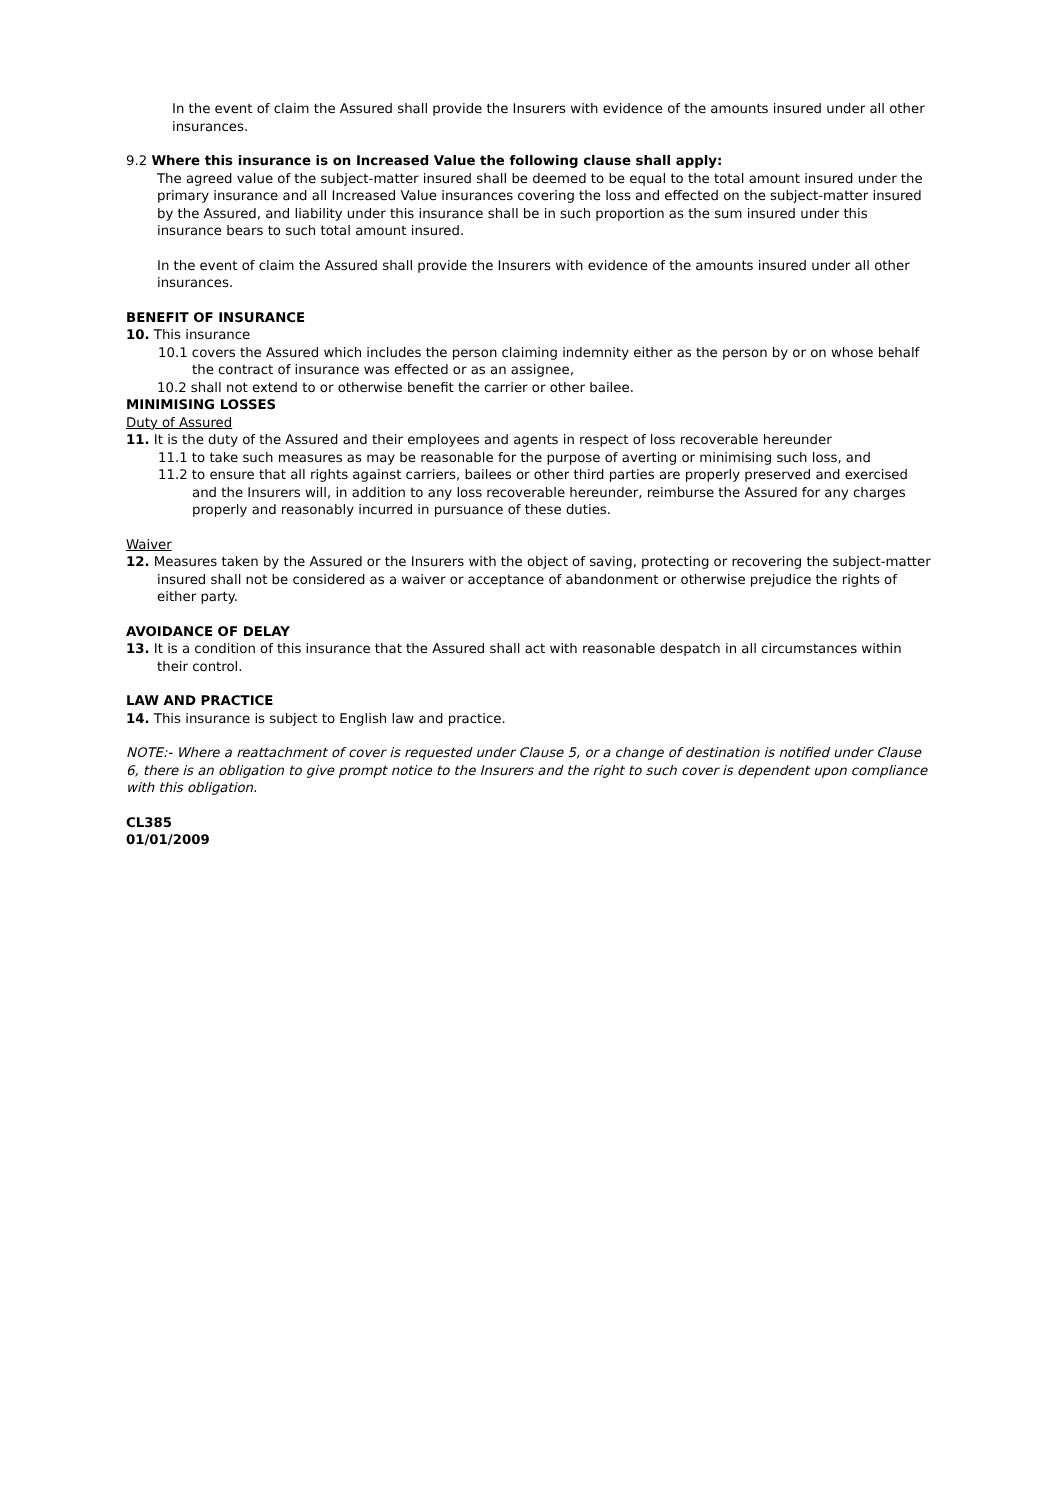In the event of claim the Assured shall provide the Insurers with evidence of the amounts insured under all other insurances.
9.2 Where this insurance is on Increased Value the following clause shall apply:
The agreed value of the subject-matter insured shall be deemed to be equal to the total amount insured under the primary insurance and all Increased Value insurances covering the loss and effected on the subject-matter insured by the Assured, and liability under this insurance shall be in such proportion as the sum insured under this insurance bears to such total amount insured.
In the event of claim the Assured shall provide the Insurers with evidence of the amounts insured under all other insurances.
BENEFIT OF INSURANCE
10. This insurance
10.1 covers the Assured which includes the person claiming indemnity either as the person by or on whose behalf the contract of insurance was effected or as an assignee,
10.2 shall not extend to or otherwise benefit the carrier or other bailee.
MINIMISING LOSSES
Duty of Assured
11. It is the duty of the Assured and their employees and agents in respect of loss recoverable hereunder
11.1 to take such measures as may be reasonable for the purpose of averting or minimising such loss, and
11.2 to ensure that all rights against carriers, bailees or other third parties are properly preserved and exercised and the Insurers will, in addition to any loss recoverable hereunder, reimburse the Assured for any charges properly and reasonably incurred in pursuance of these duties.
Waiver
12. Measures taken by the Assured or the Insurers with the object of saving, protecting or recovering the subject-matter insured shall not be considered as a waiver or acceptance of abandonment or otherwise prejudice the rights of either party.
AVOIDANCE OF DELAY
13. It is a condition of this insurance that the Assured shall act with reasonable despatch in all circumstances within their control.
LAW AND PRACTICE
14. This insurance is subject to English law and practice.
NOTE:- Where a reattachment of cover is requested under Clause 5, or a change of destination is notified under Clause 6, there is an obligation to give prompt notice to the Insurers and the right to such cover is dependent upon compliance with this obligation.
CL385
01/01/2009